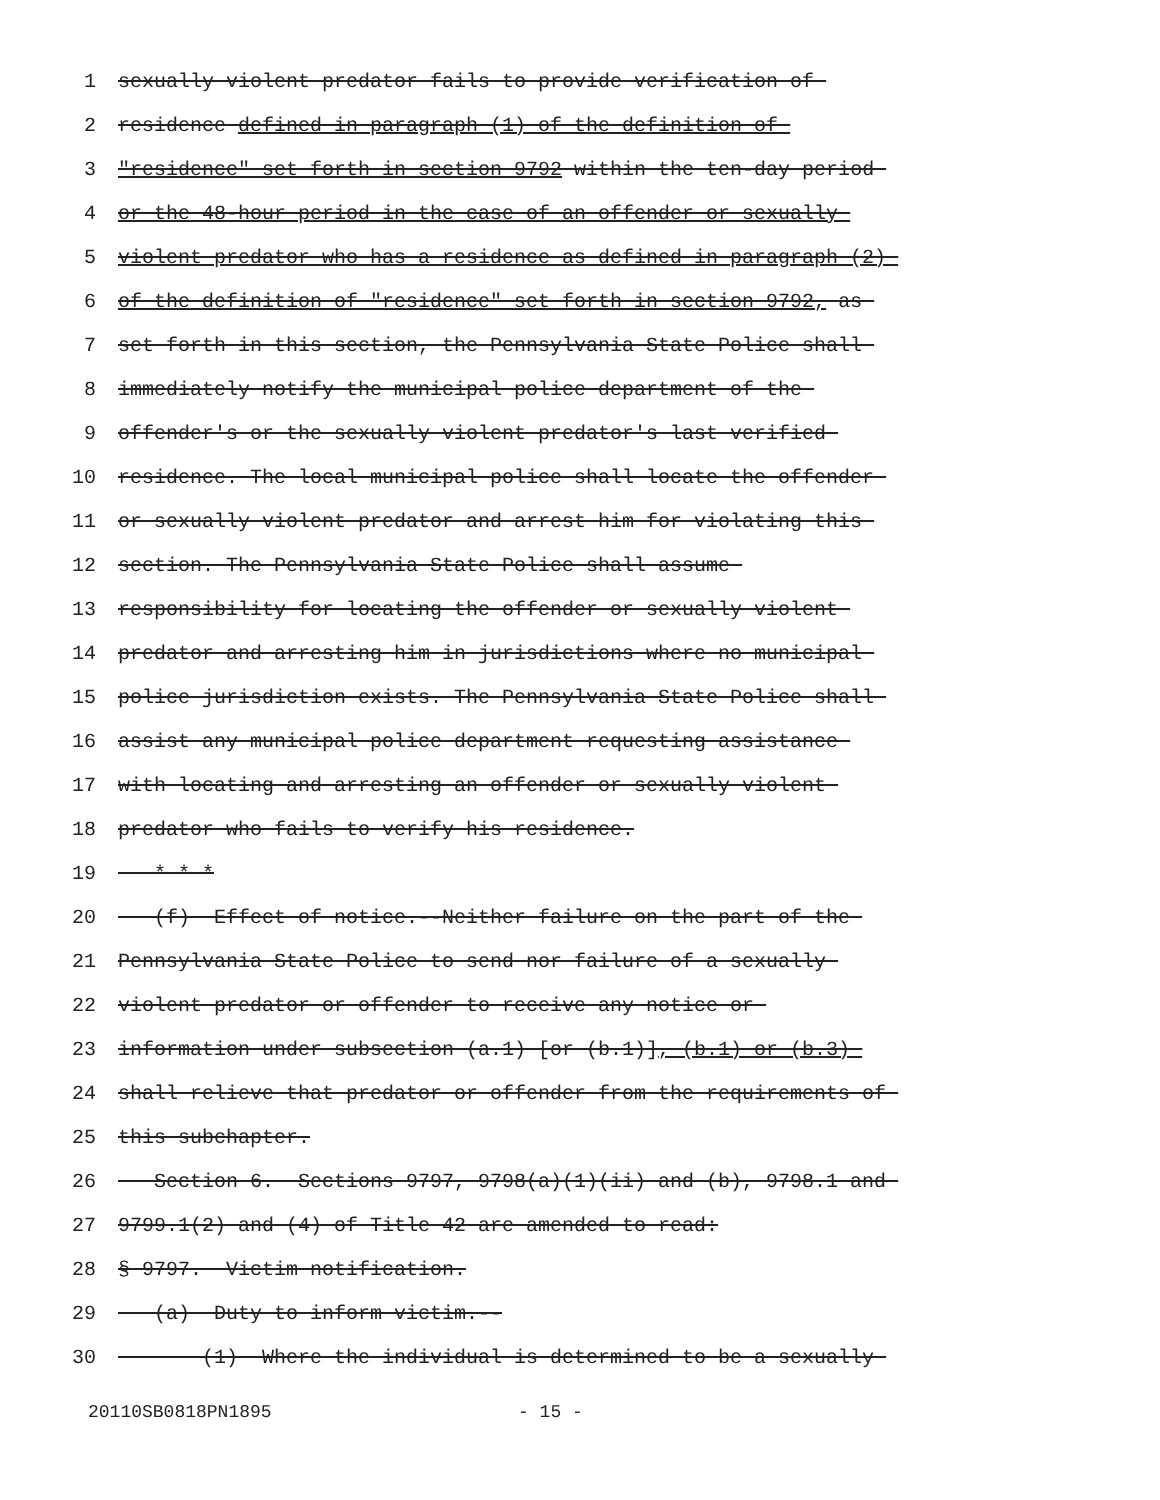1 sexually violent predator fails to provide verification of
2 residence defined in paragraph (1) of the definition of
3 "residence" set forth in section 9792 within the ten-day period
4 or the 48-hour period in the case of an offender or sexually
5 violent predator who has a residence as defined in paragraph (2)
6 of the definition of "residence" set forth in section 9792, as
7 set forth in this section, the Pennsylvania State Police shall
8 immediately notify the municipal police department of the
9 offender's or the sexually violent predator's last verified
10 residence. The local municipal police shall locate the offender
11 or sexually violent predator and arrest him for violating this
12 section. The Pennsylvania State Police shall assume
13 responsibility for locating the offender or sexually violent
14 predator and arresting him in jurisdictions where no municipal
15 police jurisdiction exists. The Pennsylvania State Police shall
16 assist any municipal police department requesting assistance
17 with locating and arresting an offender or sexually violent
18 predator who fails to verify his residence.
19 * * *
20 (f) Effect of notice.--Neither failure on the part of the
21 Pennsylvania State Police to send nor failure of a sexually
22 violent predator or offender to receive any notice or
23 information under subsection (a.1) [or (b.1)], (b.1) or (b.3)
24 shall relieve that predator or offender from the requirements of
25 this subchapter.
26 Section 6. Sections 9797, 9798(a)(1)(ii) and (b), 9798.1 and
27 9799.1(2) and (4) of Title 42 are amended to read:
28 § 9797. Victim notification.
29 (a) Duty to inform victim.--
30 (1) Where the individual is determined to be a sexually
20110SB0818PN1895 - 15 -